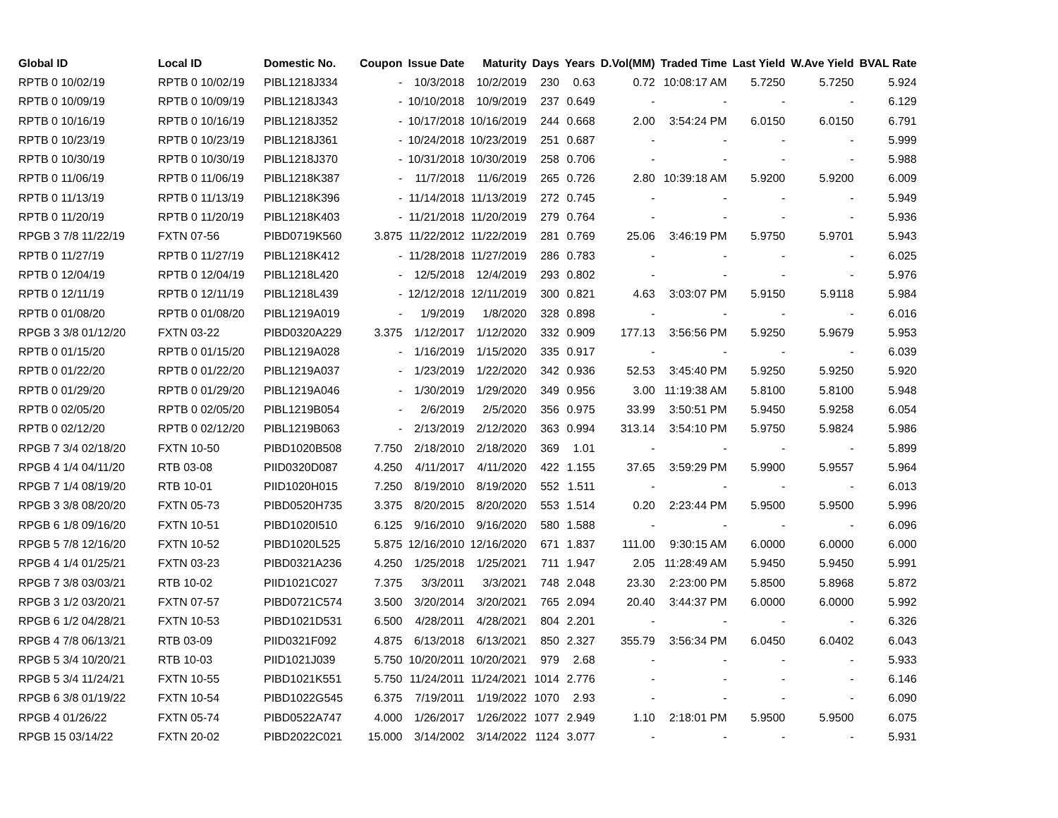| Global ID | Local ID | Domestic No. | Coupon | Issue Date | Maturity | Days | Years | D.Vol(MM) | Traded Time | Last Yield | W.Ave Yield | BVAL Rate |
| --- | --- | --- | --- | --- | --- | --- | --- | --- | --- | --- | --- | --- |
| RPTB 0 10/02/19 | RPTB 0 10/02/19 | PIBL1218J334 | - | 10/3/2018 | 10/2/2019 | 230 | 0.63 | 0.72 | 10:08:17 AM | 5.7250 | 5.7250 | 5.924 |
| RPTB 0 10/09/19 | RPTB 0 10/09/19 | PIBL1218J343 | - | 10/10/2018 | 10/9/2019 | 237 | 0.649 | - | - | - | - | 6.129 |
| RPTB 0 10/16/19 | RPTB 0 10/16/19 | PIBL1218J352 | - | 10/17/2018 | 10/16/2019 | 244 | 0.668 | 2.00 | 3:54:24 PM | 6.0150 | 6.0150 | 6.791 |
| RPTB 0 10/23/19 | RPTB 0 10/23/19 | PIBL1218J361 | - | 10/24/2018 | 10/23/2019 | 251 | 0.687 | - | - | - | - | 5.999 |
| RPTB 0 10/30/19 | RPTB 0 10/30/19 | PIBL1218J370 | - | 10/31/2018 | 10/30/2019 | 258 | 0.706 | - | - | - | - | 5.988 |
| RPTB 0 11/06/19 | RPTB 0 11/06/19 | PIBL1218K387 | - | 11/7/2018 | 11/6/2019 | 265 | 0.726 | 2.80 | 10:39:18 AM | 5.9200 | 5.9200 | 6.009 |
| RPTB 0 11/13/19 | RPTB 0 11/13/19 | PIBL1218K396 | - | 11/14/2018 | 11/13/2019 | 272 | 0.745 | - | - | - | - | 5.949 |
| RPTB 0 11/20/19 | RPTB 0 11/20/19 | PIBL1218K403 | - | 11/21/2018 | 11/20/2019 | 279 | 0.764 | - | - | - | - | 5.936 |
| RPGB 3 7/8 11/22/19 | FXTN 07-56 | PIBD0719K560 | 3.875 | 11/22/2012 | 11/22/2019 | 281 | 0.769 | 25.06 | 3:46:19 PM | 5.9750 | 5.9701 | 5.943 |
| RPTB 0 11/27/19 | RPTB 0 11/27/19 | PIBL1218K412 | - | 11/28/2018 | 11/27/2019 | 286 | 0.783 | - | - | - | - | 6.025 |
| RPTB 0 12/04/19 | RPTB 0 12/04/19 | PIBL1218L420 | - | 12/5/2018 | 12/4/2019 | 293 | 0.802 | - | - | - | - | 5.976 |
| RPTB 0 12/11/19 | RPTB 0 12/11/19 | PIBL1218L439 | - | 12/12/2018 | 12/11/2019 | 300 | 0.821 | 4.63 | 3:03:07 PM | 5.9150 | 5.9118 | 5.984 |
| RPTB 0 01/08/20 | RPTB 0 01/08/20 | PIBL1219A019 | - | 1/9/2019 | 1/8/2020 | 328 | 0.898 | - | - | - | - | 6.016 |
| RPGB 3 3/8 01/12/20 | FXTN 03-22 | PIBD0320A229 | 3.375 | 1/12/2017 | 1/12/2020 | 332 | 0.909 | 177.13 | 3:56:56 PM | 5.9250 | 5.9679 | 5.953 |
| RPTB 0 01/15/20 | RPTB 0 01/15/20 | PIBL1219A028 | - | 1/16/2019 | 1/15/2020 | 335 | 0.917 | - | - | - | - | 6.039 |
| RPTB 0 01/22/20 | RPTB 0 01/22/20 | PIBL1219A037 | - | 1/23/2019 | 1/22/2020 | 342 | 0.936 | 52.53 | 3:45:40 PM | 5.9250 | 5.9250 | 5.920 |
| RPTB 0 01/29/20 | RPTB 0 01/29/20 | PIBL1219A046 | - | 1/30/2019 | 1/29/2020 | 349 | 0.956 | 3.00 | 11:19:38 AM | 5.8100 | 5.8100 | 5.948 |
| RPTB 0 02/05/20 | RPTB 0 02/05/20 | PIBL1219B054 | - | 2/6/2019 | 2/5/2020 | 356 | 0.975 | 33.99 | 3:50:51 PM | 5.9450 | 5.9258 | 6.054 |
| RPTB 0 02/12/20 | RPTB 0 02/12/20 | PIBL1219B063 | - | 2/13/2019 | 2/12/2020 | 363 | 0.994 | 313.14 | 3:54:10 PM | 5.9750 | 5.9824 | 5.986 |
| RPGB 7 3/4 02/18/20 | FXTN 10-50 | PIBD1020B508 | 7.750 | 2/18/2010 | 2/18/2020 | 369 | 1.01 | - | - | - | - | 5.899 |
| RPGB 4 1/4 04/11/20 | RTB 03-08 | PIID0320D087 | 4.250 | 4/11/2017 | 4/11/2020 | 422 | 1.155 | 37.65 | 3:59:29 PM | 5.9900 | 5.9557 | 5.964 |
| RPGB 7 1/4 08/19/20 | RTB 10-01 | PIID1020H015 | 7.250 | 8/19/2010 | 8/19/2020 | 552 | 1.511 | - | - | - | - | 6.013 |
| RPGB 3 3/8 08/20/20 | FXTN 05-73 | PIBD0520H735 | 3.375 | 8/20/2015 | 8/20/2020 | 553 | 1.514 | 0.20 | 2:23:44 PM | 5.9500 | 5.9500 | 5.996 |
| RPGB 6 1/8 09/16/20 | FXTN 10-51 | PIBD1020I510 | 6.125 | 9/16/2010 | 9/16/2020 | 580 | 1.588 | - | - | - | - | 6.096 |
| RPGB 5 7/8 12/16/20 | FXTN 10-52 | PIBD1020L525 | 5.875 | 12/16/2010 | 12/16/2020 | 671 | 1.837 | 111.00 | 9:30:15 AM | 6.0000 | 6.0000 | 6.000 |
| RPGB 4 1/4 01/25/21 | FXTN 03-23 | PIBD0321A236 | 4.250 | 1/25/2018 | 1/25/2021 | 711 | 1.947 | 2.05 | 11:28:49 AM | 5.9450 | 5.9450 | 5.991 |
| RPGB 7 3/8 03/03/21 | RTB 10-02 | PIID1021C027 | 7.375 | 3/3/2011 | 3/3/2021 | 748 | 2.048 | 23.30 | 2:23:00 PM | 5.8500 | 5.8968 | 5.872 |
| RPGB 3 1/2 03/20/21 | FXTN 07-57 | PIBD0721C574 | 3.500 | 3/20/2014 | 3/20/2021 | 765 | 2.094 | 20.40 | 3:44:37 PM | 6.0000 | 6.0000 | 5.992 |
| RPGB 6 1/2 04/28/21 | FXTN 10-53 | PIBD1021D531 | 6.500 | 4/28/2011 | 4/28/2021 | 804 | 2.201 | - | - | - | - | 6.326 |
| RPGB 4 7/8 06/13/21 | RTB 03-09 | PIID0321F092 | 4.875 | 6/13/2018 | 6/13/2021 | 850 | 2.327 | 355.79 | 3:56:34 PM | 6.0450 | 6.0402 | 6.043 |
| RPGB 5 3/4 10/20/21 | RTB 10-03 | PIID1021J039 | 5.750 | 10/20/2011 | 10/20/2021 | 979 | 2.68 | - | - | - | - | 5.933 |
| RPGB 5 3/4 11/24/21 | FXTN 10-55 | PIBD1021K551 | 5.750 | 11/24/2011 | 11/24/2021 | 1014 | 2.776 | - | - | - | - | 6.146 |
| RPGB 6 3/8 01/19/22 | FXTN 10-54 | PIBD1022G545 | 6.375 | 7/19/2011 | 1/19/2022 | 1070 | 2.93 | - | - | - | - | 6.090 |
| RPGB 4 01/26/22 | FXTN 05-74 | PIBD0522A747 | 4.000 | 1/26/2017 | 1/26/2022 | 1077 | 2.949 | 1.10 | 2:18:01 PM | 5.9500 | 5.9500 | 6.075 |
| RPGB 15 03/14/22 | FXTN 20-02 | PIBD2022C021 | 15.000 | 3/14/2002 | 3/14/2022 | 1124 | 3.077 | - | - | - | - | 5.931 |